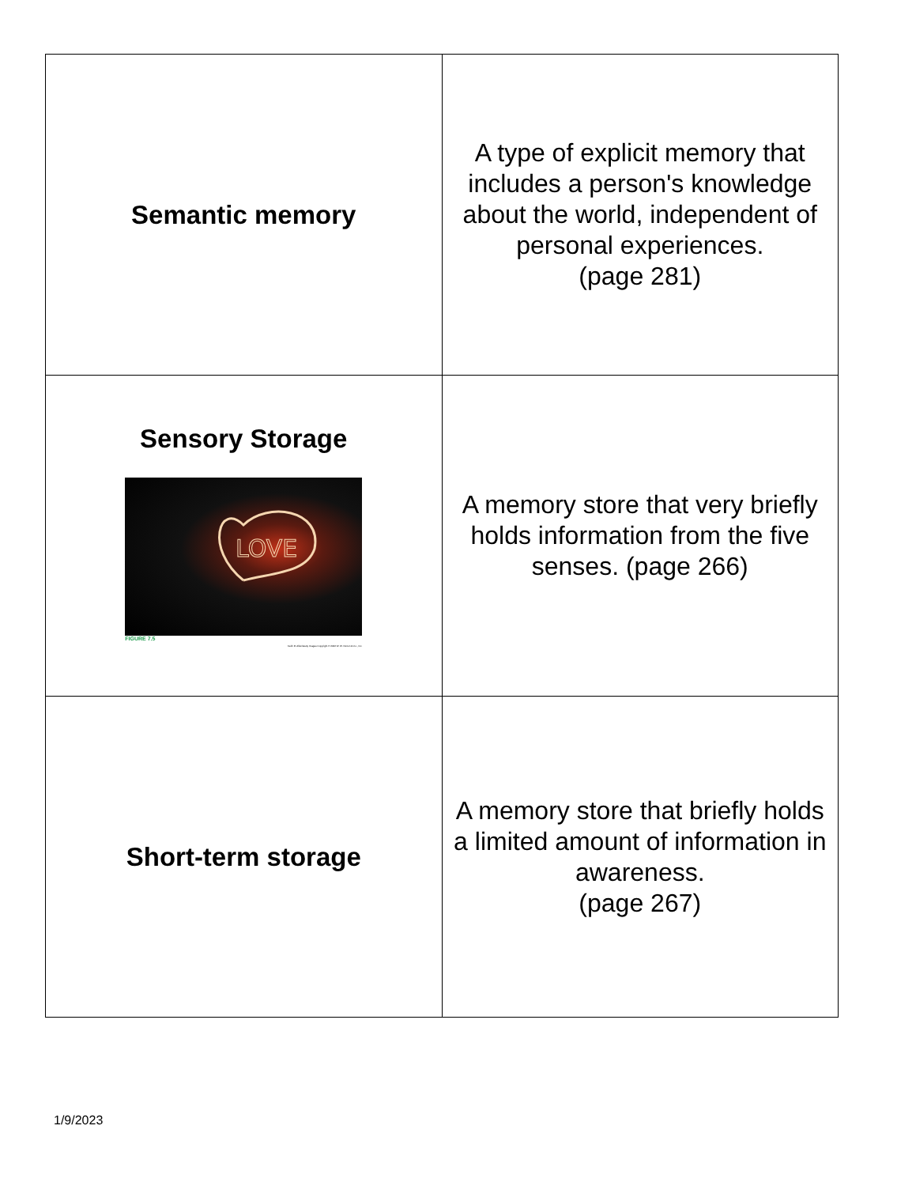| Semantic memory | A type of explicit memory that includes a person's knowledge about the world, independent of personal experiences. (page 281) |
| Sensory Storage LOVE FIGURE 7.5 Keith R. Allen/Getty Images Copyright © 2022 W. W. Norton & Co., Inc. | A memory store that very briefly holds information from the five senses. (page 266) |
| Short-term storage | A memory store that briefly holds a limited amount of information in awareness. (page 267) |
1/9/2023